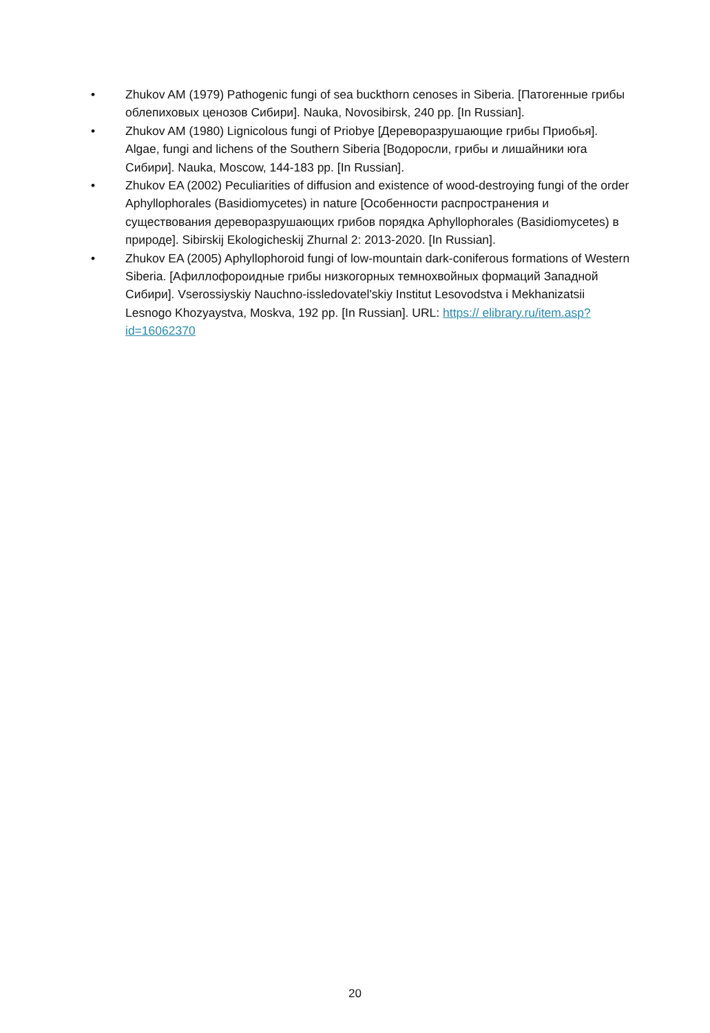• Zhukov AM (1979) Pathogenic fungi of sea buckthorn cenoses in Siberia. [Патогенные грибы облепиховых ценозов Сибири]. Nauka, Novosibirsk, 240 pp. [In Russian].
• Zhukov AM (1980) Lignicolous fungi of Priobye [Дереворазрушающие грибы Приобья]. Algae, fungi and lichens of the Southern Siberia [Водоросли, грибы и лишайники юга Сибири]. Nauka, Moscow, 144-183 pp. [In Russian].
• Zhukov EA (2002) Peculiarities of diffusion and existence of wood-destroying fungi of the order Aphyllophorales (Basidiomycetes) in nature [Особенности распространения и существования дереворазрушающих грибов порядка Aphyllophorales (Basidiomycetes) в природе]. Sibirskij Ekologicheskij Zhurnal 2: 2013-2020. [In Russian].
• Zhukov EA (2005) Aphyllophoroid fungi of low-mountain dark-coniferous formations of Western Siberia. [Афиллофороидные грибы низкогорных темнохвойных формаций Западной Сибири]. Vserossiyskiy Nauchno-issledovatel'skiy Institut Lesovodstva i Mekhanizatsii Lesnogo Khozyaystva, Moskva, 192 pp. [In Russian]. URL: https:// elibrary.ru/item.asp?id=16062370
20